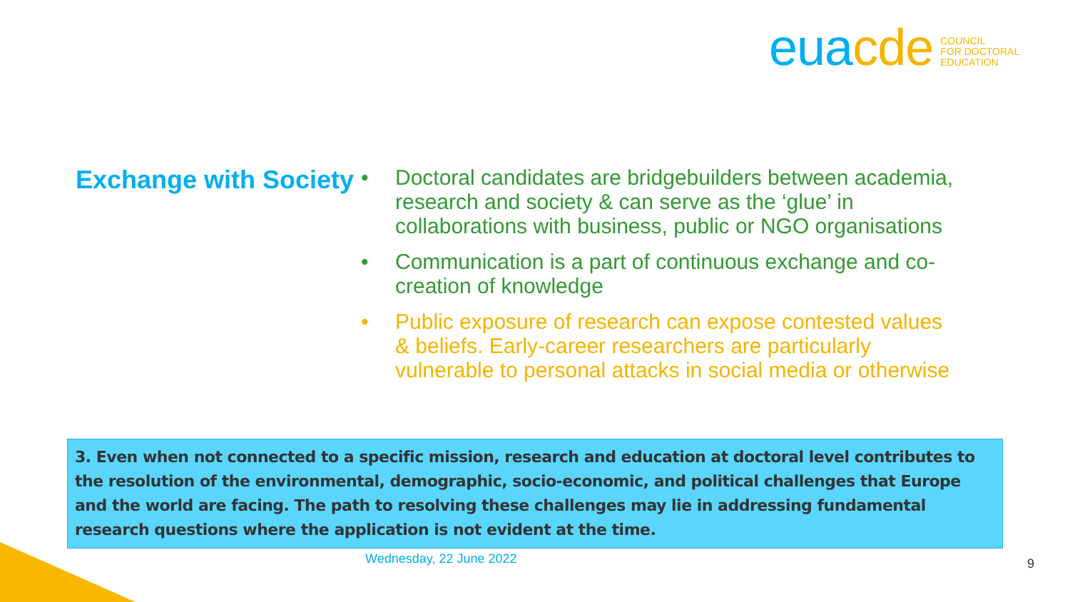eua cde
COUNCIL
FOR DOCTORAL
EDUCATION
Exchange with Society
• Doctoral candidates are bridgebuilders between academia, research and society & can serve as the ‘glue’ in collaborations with business, public or NGO organisations
• Communication is a part of continuous exchange and co-creation of knowledge
• Public exposure of research can expose contested values & beliefs. Early-career researchers are particularly vulnerable to personal attacks in social media or otherwise
3. Even when not connected to a specific mission, research and education at doctoral level contributes to the resolution of the environmental, demographic, socio-economic, and political challenges that Europe and the world are facing. The path to resolving these challenges may lie in addressing fundamental research questions where the application is not evident at the time.
Wednesday, 22 June 2022 9